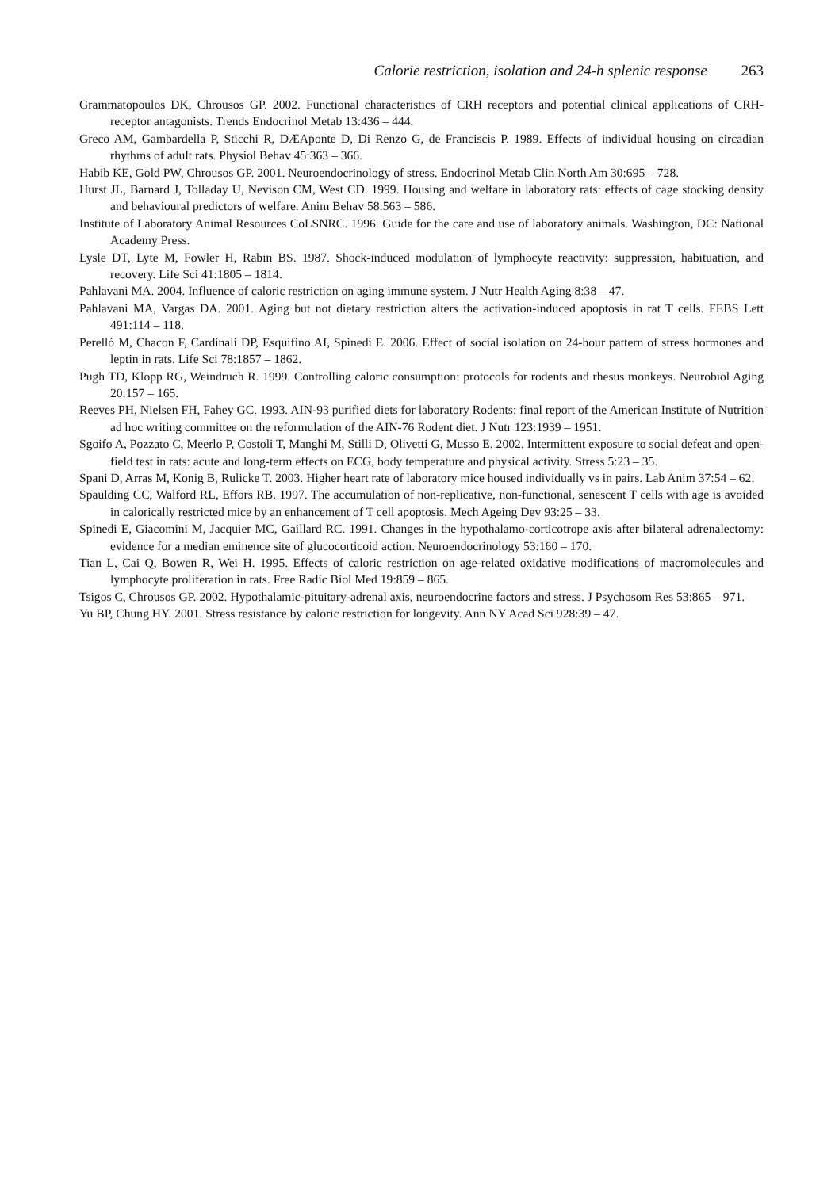Calorie restriction, isolation and 24-h splenic response 263
Grammatopoulos DK, Chrousos GP. 2002. Functional characteristics of CRH receptors and potential clinical applications of CRH-receptor antagonists. Trends Endocrinol Metab 13:436 – 444.
Greco AM, Gambardella P, Sticchi R, DÆAponte D, Di Renzo G, de Franciscis P. 1989. Effects of individual housing on circadian rhythms of adult rats. Physiol Behav 45:363 – 366.
Habib KE, Gold PW, Chrousos GP. 2001. Neuroendocrinology of stress. Endocrinol Metab Clin North Am 30:695 – 728.
Hurst JL, Barnard J, Tolladay U, Nevison CM, West CD. 1999. Housing and welfare in laboratory rats: effects of cage stocking density and behavioural predictors of welfare. Anim Behav 58:563 – 586.
Institute of Laboratory Animal Resources CoLSNRC. 1996. Guide for the care and use of laboratory animals. Washington, DC: National Academy Press.
Lysle DT, Lyte M, Fowler H, Rabin BS. 1987. Shock-induced modulation of lymphocyte reactivity: suppression, habituation, and recovery. Life Sci 41:1805 – 1814.
Pahlavani MA. 2004. Influence of caloric restriction on aging immune system. J Nutr Health Aging 8:38 – 47.
Pahlavani MA, Vargas DA. 2001. Aging but not dietary restriction alters the activation-induced apoptosis in rat T cells. FEBS Lett 491:114 – 118.
Perelló M, Chacon F, Cardinali DP, Esquifino AI, Spinedi E. 2006. Effect of social isolation on 24-hour pattern of stress hormones and leptin in rats. Life Sci 78:1857 – 1862.
Pugh TD, Klopp RG, Weindruch R. 1999. Controlling caloric consumption: protocols for rodents and rhesus monkeys. Neurobiol Aging 20:157 – 165.
Reeves PH, Nielsen FH, Fahey GC. 1993. AIN-93 purified diets for laboratory Rodents: final report of the American Institute of Nutrition ad hoc writing committee on the reformulation of the AIN-76 Rodent diet. J Nutr 123:1939 – 1951.
Sgoifo A, Pozzato C, Meerlo P, Costoli T, Manghi M, Stilli D, Olivetti G, Musso E. 2002. Intermittent exposure to social defeat and open-field test in rats: acute and long-term effects on ECG, body temperature and physical activity. Stress 5:23 – 35.
Spani D, Arras M, Konig B, Rulicke T. 2003. Higher heart rate of laboratory mice housed individually vs in pairs. Lab Anim 37:54 – 62.
Spaulding CC, Walford RL, Effors RB. 1997. The accumulation of non-replicative, non-functional, senescent T cells with age is avoided in calorically restricted mice by an enhancement of T cell apoptosis. Mech Ageing Dev 93:25 – 33.
Spinedi E, Giacomini M, Jacquier MC, Gaillard RC. 1991. Changes in the hypothalamo-corticotrope axis after bilateral adrenalectomy: evidence for a median eminence site of glucocorticoid action. Neuroendocrinology 53:160 – 170.
Tian L, Cai Q, Bowen R, Wei H. 1995. Effects of caloric restriction on age-related oxidative modifications of macromolecules and lymphocyte proliferation in rats. Free Radic Biol Med 19:859 – 865.
Tsigos C, Chrousos GP. 2002. Hypothalamic-pituitary-adrenal axis, neuroendocrine factors and stress. J Psychosom Res 53:865 – 971.
Yu BP, Chung HY. 2001. Stress resistance by caloric restriction for longevity. Ann NY Acad Sci 928:39 – 47.